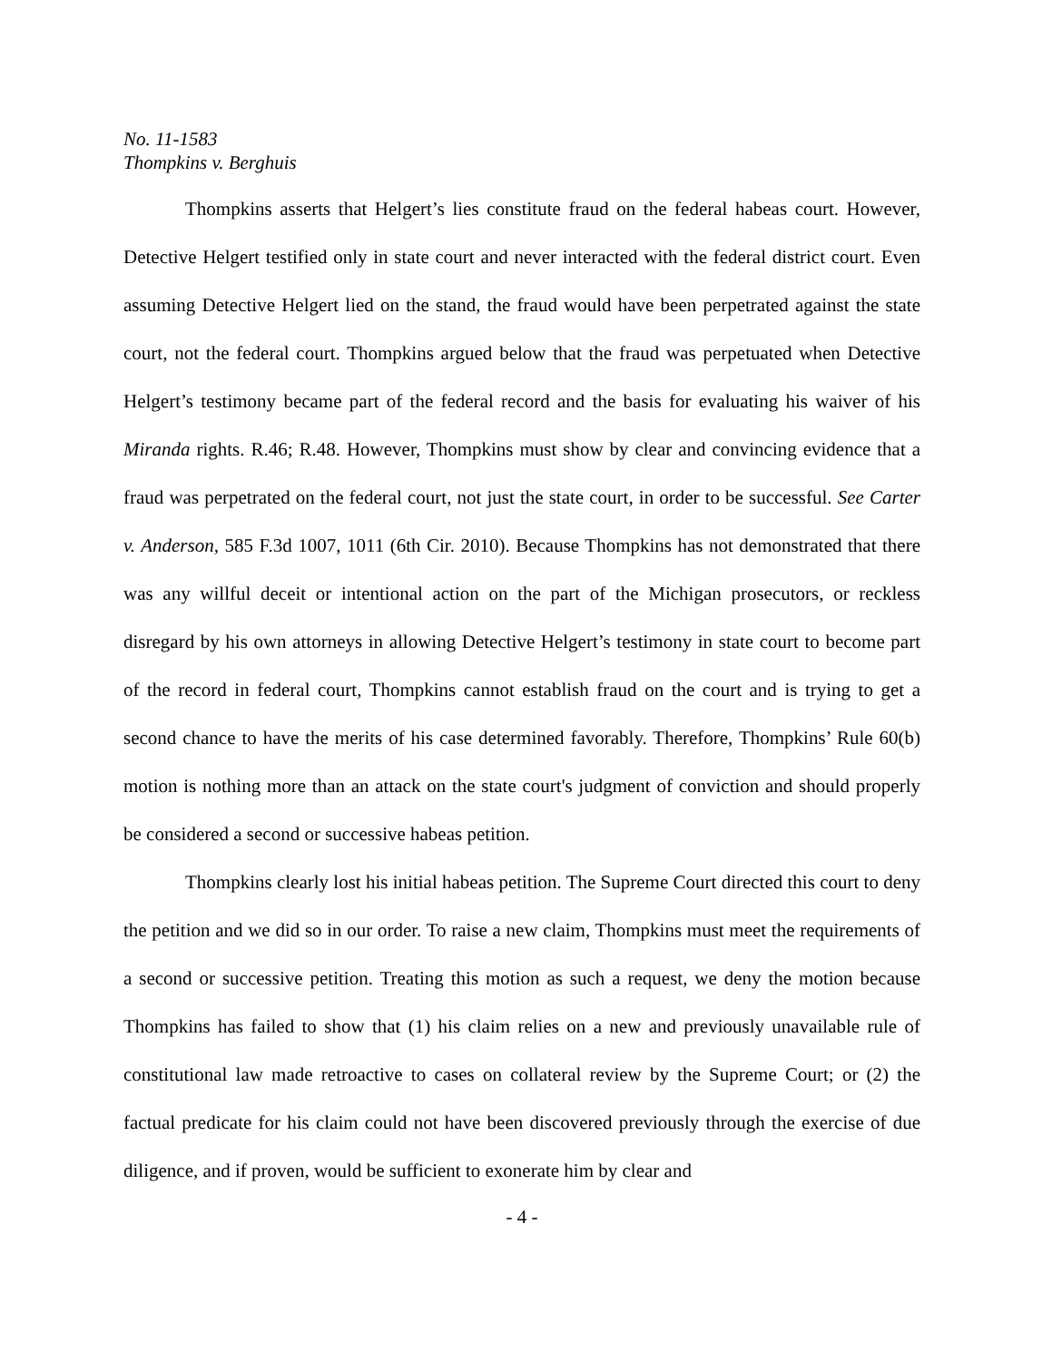No. 11-1583
Thompkins v. Berghuis
Thompkins asserts that Helgert’s lies constitute fraud on the federal habeas court. However, Detective Helgert testified only in state court and never interacted with the federal district court. Even assuming Detective Helgert lied on the stand, the fraud would have been perpetrated against the state court, not the federal court. Thompkins argued below that the fraud was perpetuated when Detective Helgert’s testimony became part of the federal record and the basis for evaluating his waiver of his Miranda rights. R.46; R.48. However, Thompkins must show by clear and convincing evidence that a fraud was perpetrated on the federal court, not just the state court, in order to be successful. See Carter v. Anderson, 585 F.3d 1007, 1011 (6th Cir. 2010). Because Thompkins has not demonstrated that there was any willful deceit or intentional action on the part of the Michigan prosecutors, or reckless disregard by his own attorneys in allowing Detective Helgert’s testimony in state court to become part of the record in federal court, Thompkins cannot establish fraud on the court and is trying to get a second chance to have the merits of his case determined favorably. Therefore, Thompkins’ Rule 60(b) motion is nothing more than an attack on the state court's judgment of conviction and should properly be considered a second or successive habeas petition.
Thompkins clearly lost his initial habeas petition. The Supreme Court directed this court to deny the petition and we did so in our order. To raise a new claim, Thompkins must meet the requirements of a second or successive petition. Treating this motion as such a request, we deny the motion because Thompkins has failed to show that (1) his claim relies on a new and previously unavailable rule of constitutional law made retroactive to cases on collateral review by the Supreme Court; or (2) the factual predicate for his claim could not have been discovered previously through the exercise of due diligence, and if proven, would be sufficient to exonerate him by clear and
- 4 -